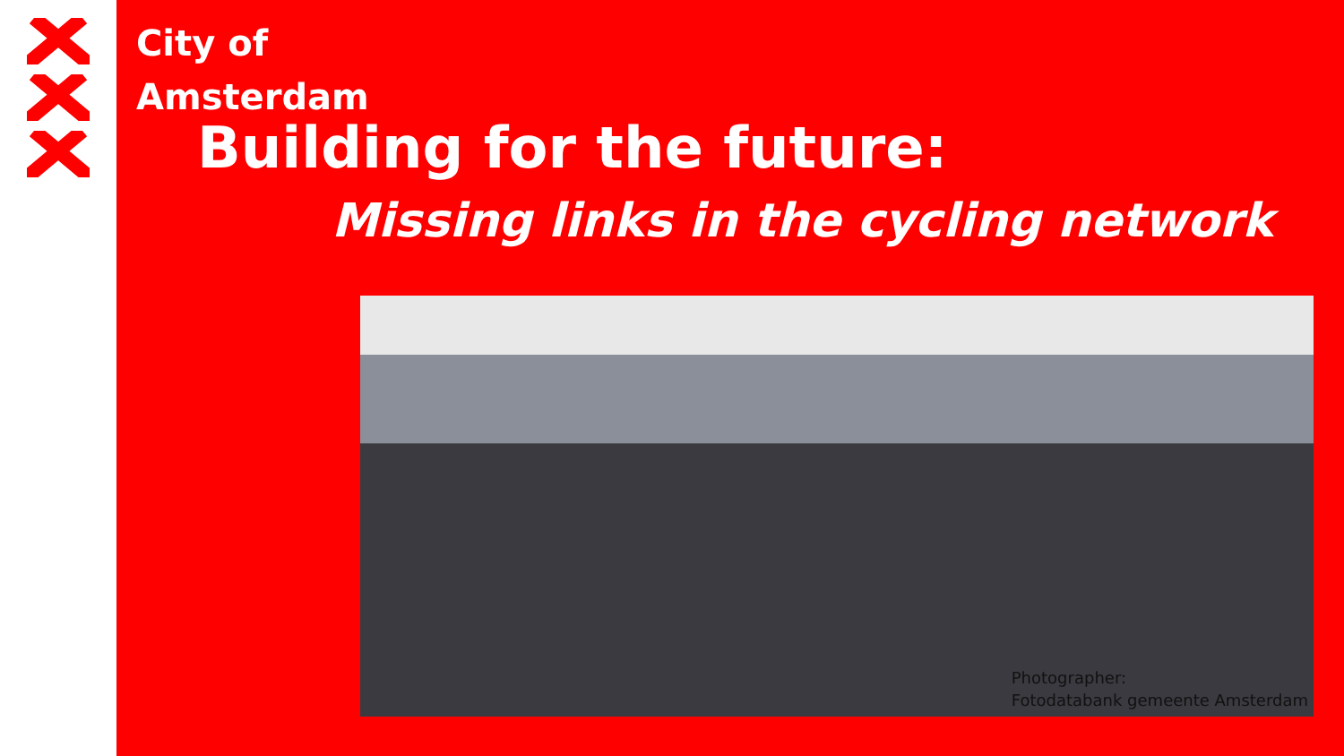City of
Amsterdam
Building for the future:
Missing links in the cycling network
Photographer:
Fotodatabank gemeente Amsterdam